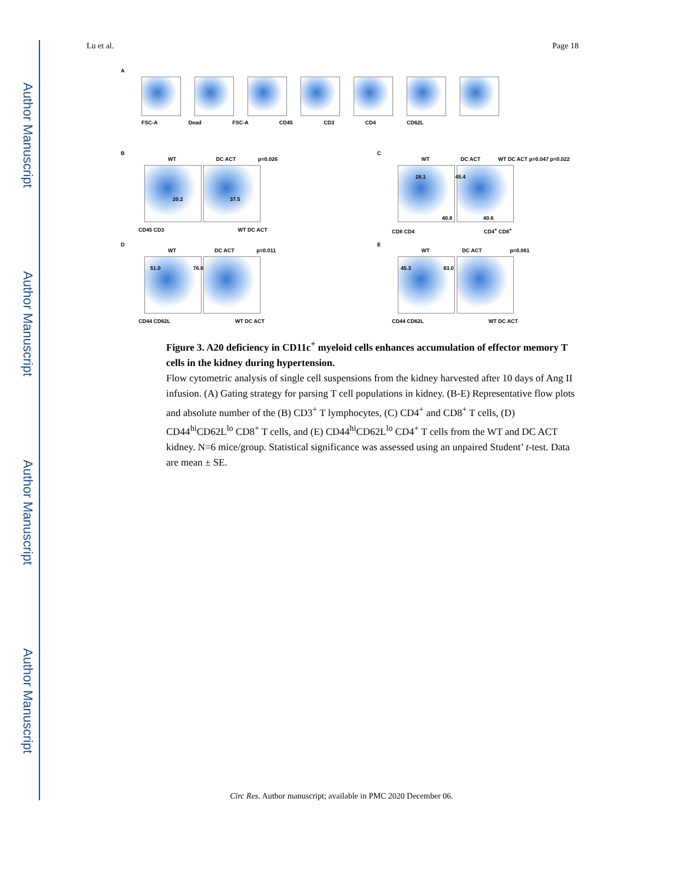Author Manuscript
Author Manuscript
Author Manuscript
Author Manuscript
Lu et al. Page 18
A
FSC-A Dead FSC-A CD45 CD3 CD4 CD62L
B
WT DC ACT p=0.026
20.2 37.5
CD45 CD3 WT DC ACT
C
WT DC ACT WT DC ACT p=0.047 p=0.022
28.1 45.4
40.8 40.6
CD8 CD4 CD4<sup>+</sup> CD8<sup>+</sup>
D
WT DC ACT p=0.011
51.0 76.8
CD44 CD62L WT DC ACT
E
WT DC ACT p=0.061
45.3 63.0
CD44 CD62L WT DC ACT
Figure 3. A20 deficiency in CD11c<sup>+</sup> myeloid cells enhances accumulation of effector memory T cells in the kidney during hypertension.
Flow cytometric analysis of single cell suspensions from the kidney harvested after 10 days of Ang II infusion. (A) Gating strategy for parsing T cell populations in kidney. (B-E) Representative flow plots and absolute number of the (B) CD3<sup>+</sup> T lymphocytes, (C) CD4<sup>+</sup> and CD8<sup>+</sup> T cells, (D) CD44<sup>hi</sup>CD62L<sup>lo</sup> CD8<sup>+</sup> T cells, and (E) CD44<sup>hi</sup>CD62L<sup>lo</sup> CD4<sup>+</sup> T cells from the WT and DC ACT kidney. N=6 mice/group. Statistical significance was assessed using an unpaired Student’ t-test. Data are mean ± SE.
Circ Res. Author manuscript; available in PMC 2020 December 06.